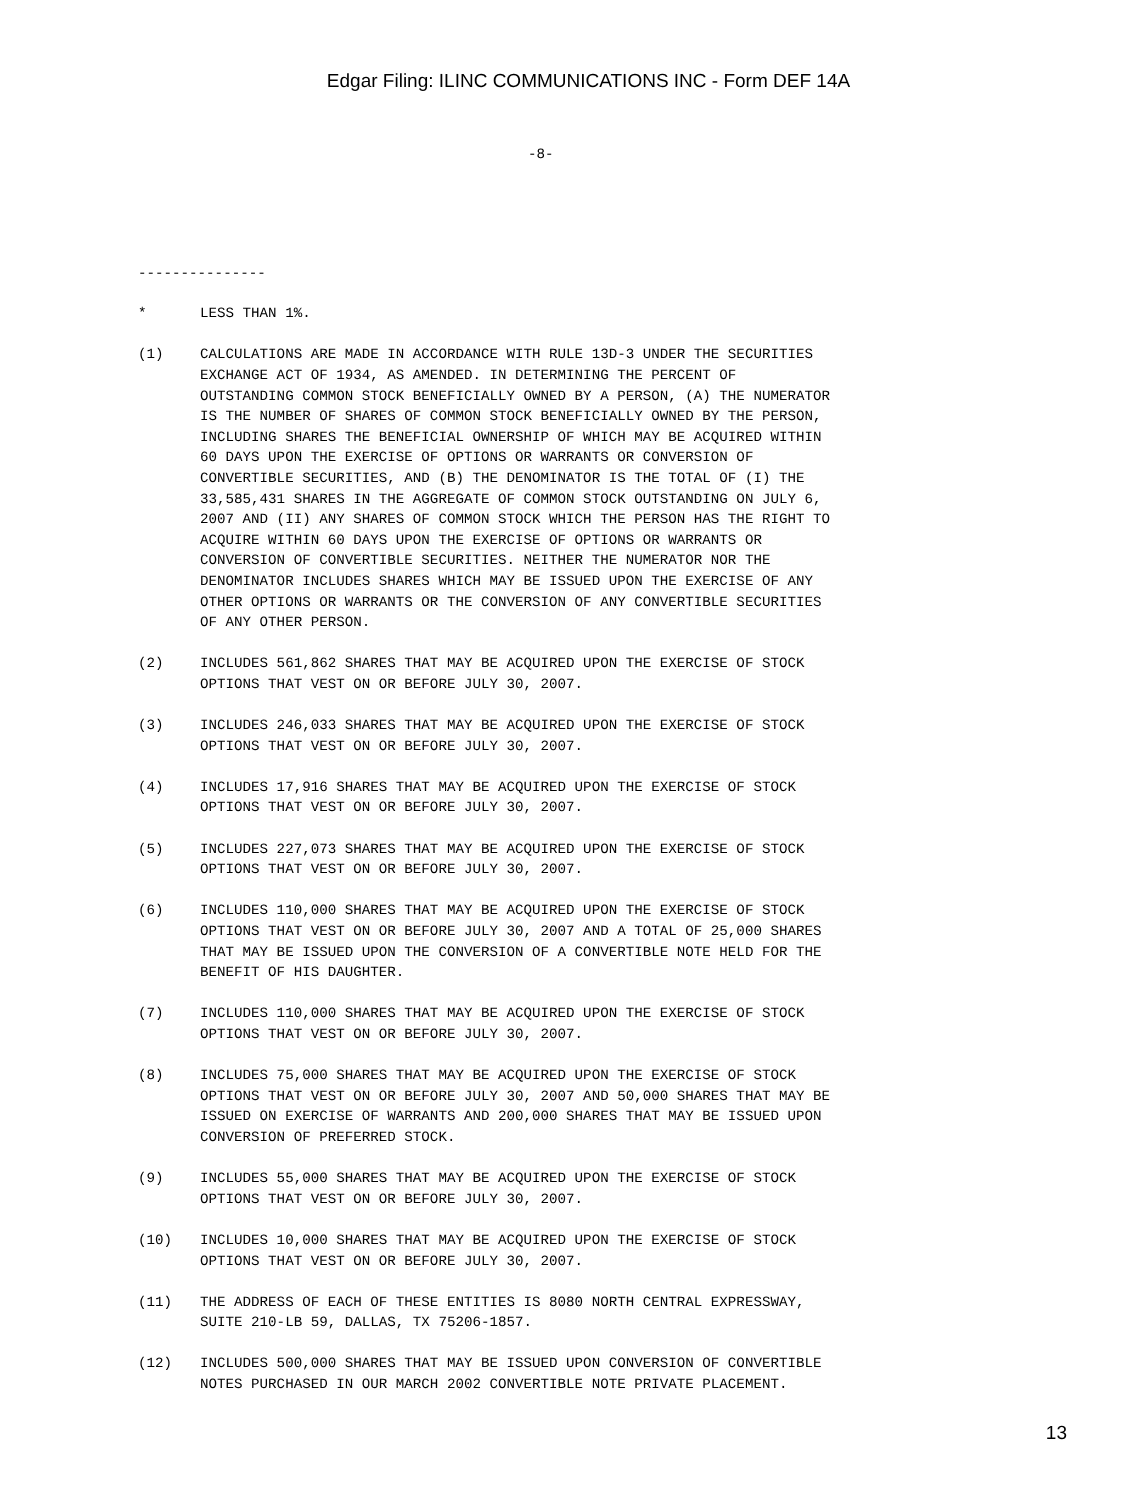Edgar Filing: ILINC COMMUNICATIONS INC - Form DEF 14A
-8-
---------------
* LESS THAN 1%.
(1) CALCULATIONS ARE MADE IN ACCORDANCE WITH RULE 13D-3 UNDER THE SECURITIES EXCHANGE ACT OF 1934, AS AMENDED. IN DETERMINING THE PERCENT OF OUTSTANDING COMMON STOCK BENEFICIALLY OWNED BY A PERSON, (A) THE NUMERATOR IS THE NUMBER OF SHARES OF COMMON STOCK BENEFICIALLY OWNED BY THE PERSON, INCLUDING SHARES THE BENEFICIAL OWNERSHIP OF WHICH MAY BE ACQUIRED WITHIN 60 DAYS UPON THE EXERCISE OF OPTIONS OR WARRANTS OR CONVERSION OF CONVERTIBLE SECURITIES, AND (B) THE DENOMINATOR IS THE TOTAL OF (I) THE 33,585,431 SHARES IN THE AGGREGATE OF COMMON STOCK OUTSTANDING ON JULY 6, 2007 AND (II) ANY SHARES OF COMMON STOCK WHICH THE PERSON HAS THE RIGHT TO ACQUIRE WITHIN 60 DAYS UPON THE EXERCISE OF OPTIONS OR WARRANTS OR CONVERSION OF CONVERTIBLE SECURITIES. NEITHER THE NUMERATOR NOR THE DENOMINATOR INCLUDES SHARES WHICH MAY BE ISSUED UPON THE EXERCISE OF ANY OTHER OPTIONS OR WARRANTS OR THE CONVERSION OF ANY CONVERTIBLE SECURITIES OF ANY OTHER PERSON.
(2) INCLUDES 561,862 SHARES THAT MAY BE ACQUIRED UPON THE EXERCISE OF STOCK OPTIONS THAT VEST ON OR BEFORE JULY 30, 2007.
(3) INCLUDES 246,033 SHARES THAT MAY BE ACQUIRED UPON THE EXERCISE OF STOCK OPTIONS THAT VEST ON OR BEFORE JULY 30, 2007.
(4) INCLUDES 17,916 SHARES THAT MAY BE ACQUIRED UPON THE EXERCISE OF STOCK OPTIONS THAT VEST ON OR BEFORE JULY 30, 2007.
(5) INCLUDES 227,073 SHARES THAT MAY BE ACQUIRED UPON THE EXERCISE OF STOCK OPTIONS THAT VEST ON OR BEFORE JULY 30, 2007.
(6) INCLUDES 110,000 SHARES THAT MAY BE ACQUIRED UPON THE EXERCISE OF STOCK OPTIONS THAT VEST ON OR BEFORE JULY 30, 2007 AND A TOTAL OF 25,000 SHARES THAT MAY BE ISSUED UPON THE CONVERSION OF A CONVERTIBLE NOTE HELD FOR THE BENEFIT OF HIS DAUGHTER.
(7) INCLUDES 110,000 SHARES THAT MAY BE ACQUIRED UPON THE EXERCISE OF STOCK OPTIONS THAT VEST ON OR BEFORE JULY 30, 2007.
(8) INCLUDES 75,000 SHARES THAT MAY BE ACQUIRED UPON THE EXERCISE OF STOCK OPTIONS THAT VEST ON OR BEFORE JULY 30, 2007 AND 50,000 SHARES THAT MAY BE ISSUED ON EXERCISE OF WARRANTS AND 200,000 SHARES THAT MAY BE ISSUED UPON CONVERSION OF PREFERRED STOCK.
(9) INCLUDES 55,000 SHARES THAT MAY BE ACQUIRED UPON THE EXERCISE OF STOCK OPTIONS THAT VEST ON OR BEFORE JULY 30, 2007.
(10) INCLUDES 10,000 SHARES THAT MAY BE ACQUIRED UPON THE EXERCISE OF STOCK OPTIONS THAT VEST ON OR BEFORE JULY 30, 2007.
(11) THE ADDRESS OF EACH OF THESE ENTITIES IS 8080 NORTH CENTRAL EXPRESSWAY, SUITE 210-LB 59, DALLAS, TX 75206-1857.
(12) INCLUDES 500,000 SHARES THAT MAY BE ISSUED UPON CONVERSION OF CONVERTIBLE NOTES PURCHASED IN OUR MARCH 2002 CONVERTIBLE NOTE PRIVATE PLACEMENT.
13